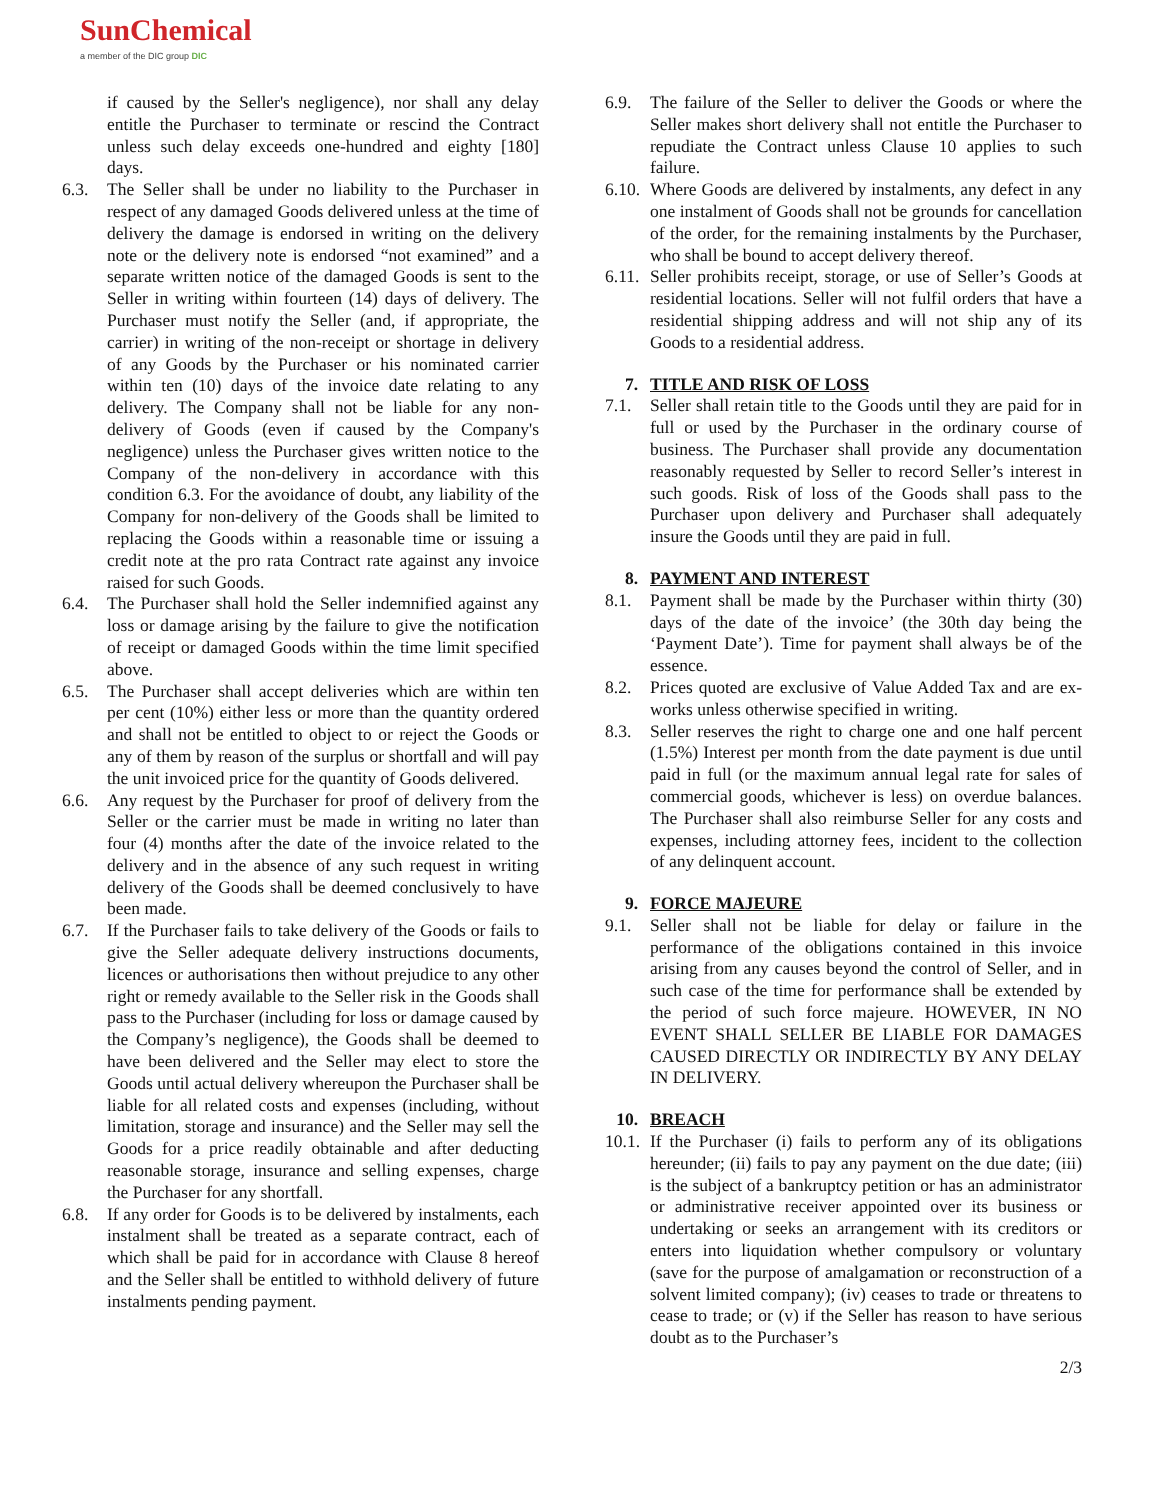SunChemical
a member of the DIC group DIC
if caused by the Seller's negligence), nor shall any delay entitle the Purchaser to terminate or rescind the Contract unless such delay exceeds one-hundred and eighty [180] days.
6.3. The Seller shall be under no liability to the Purchaser in respect of any damaged Goods delivered unless at the time of delivery the damage is endorsed in writing on the delivery note or the delivery note is endorsed “not examined” and a separate written notice of the damaged Goods is sent to the Seller in writing within fourteen (14) days of delivery. The Purchaser must notify the Seller (and, if appropriate, the carrier) in writing of the non-receipt or shortage in delivery of any Goods by the Purchaser or his nominated carrier within ten (10) days of the invoice date relating to any delivery. The Company shall not be liable for any non-delivery of Goods (even if caused by the Company's negligence) unless the Purchaser gives written notice to the Company of the non-delivery in accordance with this condition 6.3. For the avoidance of doubt, any liability of the Company for non-delivery of the Goods shall be limited to replacing the Goods within a reasonable time or issuing a credit note at the pro rata Contract rate against any invoice raised for such Goods.
6.4. The Purchaser shall hold the Seller indemnified against any loss or damage arising by the failure to give the notification of receipt or damaged Goods within the time limit specified above.
6.5. The Purchaser shall accept deliveries which are within ten per cent (10%) either less or more than the quantity ordered and shall not be entitled to object to or reject the Goods or any of them by reason of the surplus or shortfall and will pay the unit invoiced price for the quantity of Goods delivered.
6.6. Any request by the Purchaser for proof of delivery from the Seller or the carrier must be made in writing no later than four (4) months after the date of the invoice related to the delivery and in the absence of any such request in writing delivery of the Goods shall be deemed conclusively to have been made.
6.7. If the Purchaser fails to take delivery of the Goods or fails to give the Seller adequate delivery instructions documents, licences or authorisations then without prejudice to any other right or remedy available to the Seller risk in the Goods shall pass to the Purchaser (including for loss or damage caused by the Company’s negligence), the Goods shall be deemed to have been delivered and the Seller may elect to store the Goods until actual delivery whereupon the Purchaser shall be liable for all related costs and expenses (including, without limitation, storage and insurance) and the Seller may sell the Goods for a price readily obtainable and after deducting reasonable storage, insurance and selling expenses, charge the Purchaser for any shortfall.
6.8. If any order for Goods is to be delivered by instalments, each instalment shall be treated as a separate contract, each of which shall be paid for in accordance with Clause 8 hereof and the Seller shall be entitled to withhold delivery of future instalments pending payment.
6.9. The failure of the Seller to deliver the Goods or where the Seller makes short delivery shall not entitle the Purchaser to repudiate the Contract unless Clause 10 applies to such failure.
6.10.
Where Goods are delivered by instalments, any defect in any one instalment of Goods shall not be grounds for cancellation of the order, for the remaining instalments by the Purchaser, who shall be bound to accept delivery thereof.
6.11.
Seller prohibits receipt, storage, or use of Seller’s Goods at residential locations. Seller will not fulfil orders that have a residential shipping address and will not ship any of its Goods to a residential address.
7. TITLE AND RISK OF LOSS
7.1. Seller shall retain title to the Goods until they are paid for in full or used by the Purchaser in the ordinary course of business. The Purchaser shall provide any documentation reasonably requested by Seller to record Seller’s interest in such goods. Risk of loss of the Goods shall pass to the Purchaser upon delivery and Purchaser shall adequately insure the Goods until they are paid in full.
8. PAYMENT AND INTEREST
8.1. Payment shall be made by the Purchaser within thirty (30) days of the date of the invoice’ (the 30th day being the ‘Payment Date’). Time for payment shall always be of the essence.
8.2. Prices quoted are exclusive of Value Added Tax and are ex-works unless otherwise specified in writing.
8.3. Seller reserves the right to charge one and one half percent (1.5%) Interest per month from the date payment is due until paid in full (or the maximum annual legal rate for sales of commercial goods, whichever is less) on overdue balances. The Purchaser shall also reimburse Seller for any costs and expenses, including attorney fees, incident to the collection of any delinquent account.
9. FORCE MAJEURE
9.1. Seller shall not be liable for delay or failure in the performance of the obligations contained in this invoice arising from any causes beyond the control of Seller, and in such case of the time for performance shall be extended by the period of such force majeure. HOWEVER, IN NO EVENT SHALL SELLER BE LIABLE FOR DAMAGES CAUSED DIRECTLY OR INDIRECTLY BY ANY DELAY IN DELIVERY.
10. BREACH
10.1.
If the Purchaser (i) fails to perform any of its obligations hereunder; (ii) fails to pay any payment on the due date; (iii) is the subject of a bankruptcy petition or has an administrator or administrative receiver appointed over its business or undertaking or seeks an arrangement with its creditors or enters into liquidation whether compulsory or voluntary (save for the purpose of amalgamation or reconstruction of a solvent limited company); (iv) ceases to trade or threatens to cease to trade; or (v) if the Seller has reason to have serious doubt as to the Purchaser’s
2/3